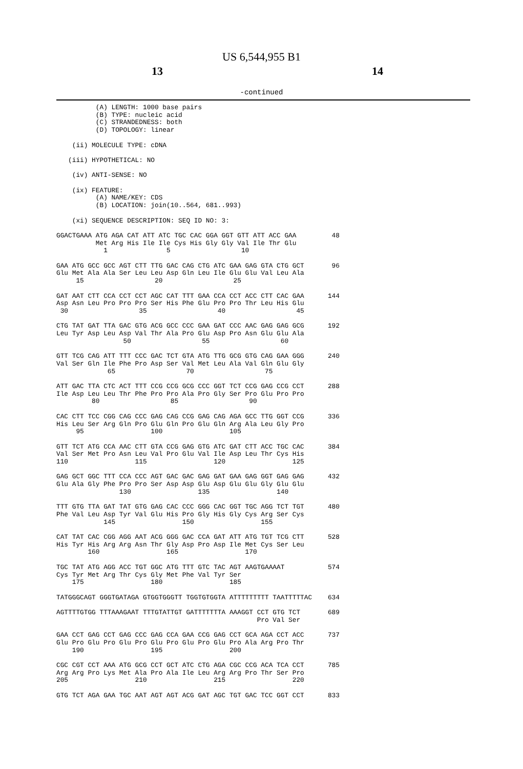US 6,544,955 B1
13 14
-continued
          (A) LENGTH: 1000 base pairs
          (B) TYPE: nucleic acid
          (C) STRANDEDNESS: both
          (D) TOPOLOGY: linear

    (ii) MOLECULE TYPE: cDNA

   (iii) HYPOTHETICAL: NO

    (iv) ANTI-SENSE: NO

    (ix) FEATURE:
          (A) NAME/KEY: CDS
          (B) LOCATION: join(10..564, 681..993)

    (xi) SEQUENCE DESCRIPTION: SEQ ID NO: 3:

GGACTGAAA ATG AGA CAT ATT ATC TGC CAC GGA GGT GTT ATT ACC GAA         48
          Met Arg His Ile Ile Cys His Gly Gly Val Ile Thr Glu
            1               5                  10

GAA ATG GCC GCC AGT CTT TTG GAC CAG CTG ATC GAA GAG GTA CTG GCT       96
Glu Met Ala Ala Ser Leu Leu Asp Gln Leu Ile Glu Glu Val Leu Ala
     15                  20                  25

GAT AAT CTT CCA CCT CCT AGC CAT TTT GAA CCA CCT ACC CTT CAC GAA      144
Asp Asn Leu Pro Pro Pro Ser His Phe Glu Pro Pro Thr Leu His Glu
 30                  35                  40                  45

CTG TAT GAT TTA GAC GTG ACG GCC CCC GAA GAT CCC AAC GAG GAG GCG      192
Leu Tyr Asp Leu Asp Val Thr Ala Pro Glu Asp Pro Asn Glu Glu Ala
                 50                  55                  60

GTT TCG CAG ATT TTT CCC GAC TCT GTA ATG TTG GCG GTG CAG GAA GGG      240
Val Ser Gln Ile Phe Pro Asp Ser Val Met Leu Ala Val Gln Glu Gly
             65                  70                  75

ATT GAC TTA CTC ACT TTT CCG CCG GCG CCC GGT TCT CCG GAG CCG CCT      288
Ile Asp Leu Leu Thr Phe Pro Pro Ala Pro Gly Ser Pro Glu Pro Pro
         80                  85                  90

CAC CTT TCC CGG CAG CCC GAG CAG CCG GAG CAG AGA GCC TTG GGT CCG      336
His Leu Ser Arg Gln Pro Glu Gln Pro Glu Gln Arg Ala Leu Gly Pro
     95                 100                 105

GTT TCT ATG CCA AAC CTT GTA CCG GAG GTG ATC GAT CTT ACC TGC CAC      384
Val Ser Met Pro Asn Leu Val Pro Glu Val Ile Asp Leu Thr Cys His
110                 115                 120                 125

GAG GCT GGC TTT CCA CCC AGT GAC GAC GAG GAT GAA GAG GGT GAG GAG      432
Glu Ala Gly Phe Pro Pro Ser Asp Asp Glu Asp Glu Glu Gly Glu Glu
                130                 135                 140

TTT GTG TTA GAT TAT GTG GAG CAC CCC GGG CAC GGT TGC AGG TCT TGT      480
Phe Val Leu Asp Tyr Val Glu His Pro Gly His Gly Cys Arg Ser Cys
            145                 150                 155

CAT TAT CAC CGG AGG AAT ACG GGG GAC CCA GAT ATT ATG TGT TCG CTT      528
His Tyr His Arg Arg Asn Thr Gly Asp Pro Asp Ile Met Cys Ser Leu
        160                 165                 170

TGC TAT ATG AGG ACC TGT GGC ATG TTT GTC TAC AGT AAGTGAAAAT           574
Cys Tyr Met Arg Thr Cys Gly Met Phe Val Tyr Ser
    175                 180                 185

TATGGGCAGT GGGTGATAGA GTGGTGGGTT TGGTGTGGTA ATTTTTTTTT TAATTTTTAC    634

AGTTTTGTGG TTTAAAGAAT TTTGTATTGT GATTTTTTTA AAAGGT CCT GTG TCT       689
                                                   Pro Val Ser

GAA CCT GAG CCT GAG CCC GAG CCA GAA CCG GAG CCT GCA AGA CCT ACC      737
Glu Pro Glu Pro Glu Pro Glu Pro Glu Pro Glu Pro Ala Arg Pro Thr
    190                 195                 200

CGC CGT CCT AAA ATG GCG CCT GCT ATC CTG AGA CGC CCG ACA TCA CCT      785
Arg Arg Pro Lys Met Ala Pro Ala Ile Leu Arg Arg Pro Thr Ser Pro
205                 210                 215                 220

GTG TCT AGA GAA TGC AAT AGT AGT ACG GAT AGC TGT GAC TCC GGT CCT      833